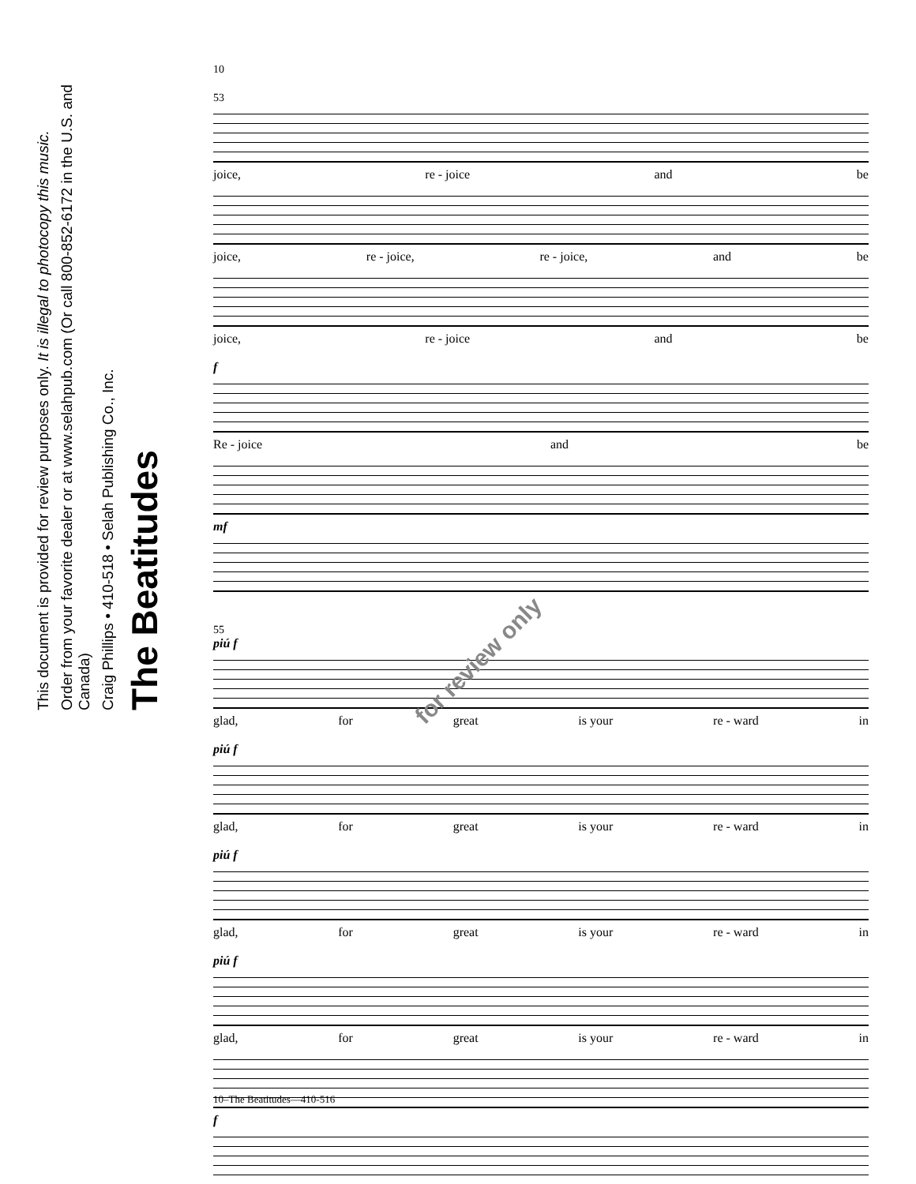The Beatitudes
Craig Phillips • 410-518 • Selah Publishing Co., Inc.
Order from your favorite dealer or at www.selahpub.com (Or call 800-852-6172 in the U.S. and Canada)
This document is provided for review purposes only. It is illegal to photocopy this music.
10
53
joice, re - joice and be
joice, re - joice, re - joice, and be
joice, re - joice and be
f
Re - joice and be
mf
55
piú f
glad, for great is your re - ward in
piú f
glad, for great is your re - ward in
piú f
glad, for great is your re - ward in
piú f
glad, for great is your re - ward in
f
for review only
10–The Beatitudes—410-516